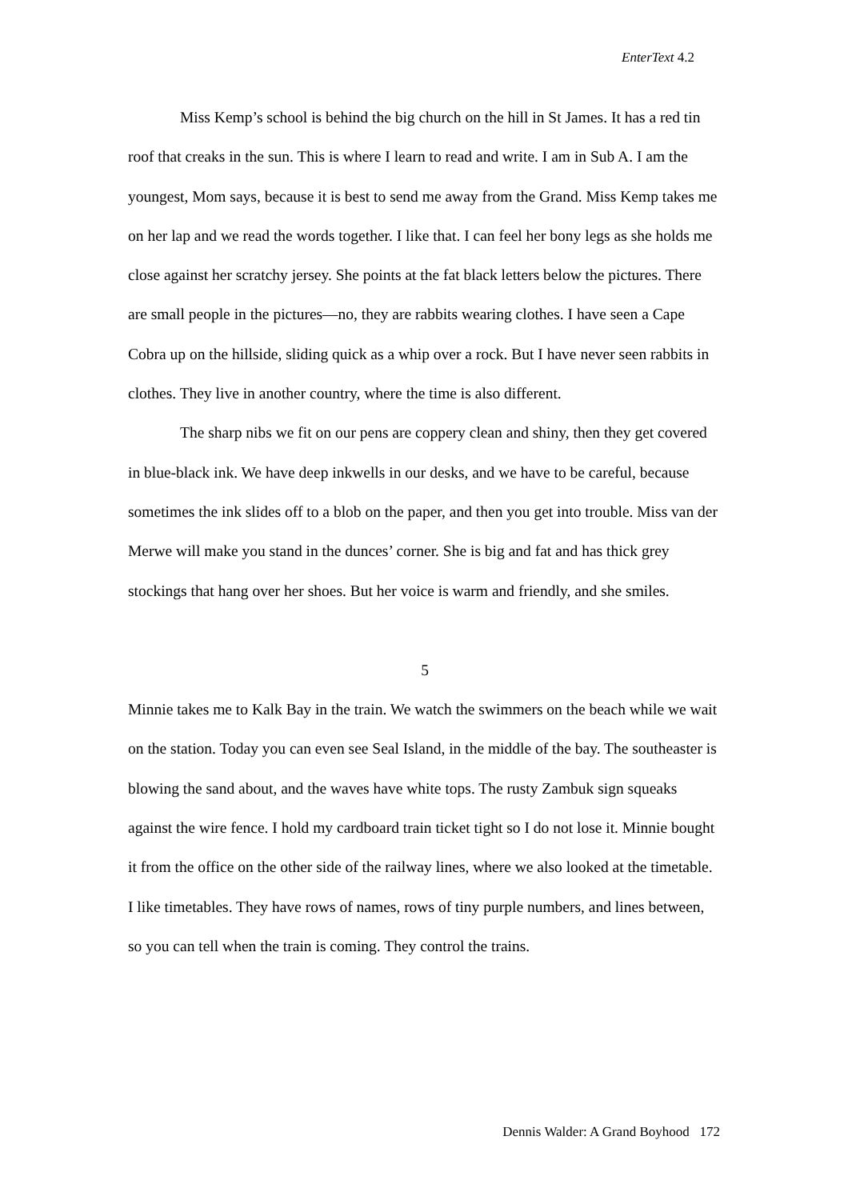EnterText 4.2
Miss Kemp’s school is behind the big church on the hill in St James. It has a red tin roof that creaks in the sun. This is where I learn to read and write. I am in Sub A. I am the youngest, Mom says, because it is best to send me away from the Grand. Miss Kemp takes me on her lap and we read the words together. I like that. I can feel her bony legs as she holds me close against her scratchy jersey. She points at the fat black letters below the pictures. There are small people in the pictures—no, they are rabbits wearing clothes. I have seen a Cape Cobra up on the hillside, sliding quick as a whip over a rock. But I have never seen rabbits in clothes. They live in another country, where the time is also different.
The sharp nibs we fit on our pens are coppery clean and shiny, then they get covered in blue-black ink. We have deep inkwells in our desks, and we have to be careful, because sometimes the ink slides off to a blob on the paper, and then you get into trouble. Miss van der Merwe will make you stand in the dunces’ corner. She is big and fat and has thick grey stockings that hang over her shoes. But her voice is warm and friendly, and she smiles.
5
Minnie takes me to Kalk Bay in the train. We watch the swimmers on the beach while we wait on the station. Today you can even see Seal Island, in the middle of the bay. The southeaster is blowing the sand about, and the waves have white tops. The rusty Zambuk sign squeaks against the wire fence. I hold my cardboard train ticket tight so I do not lose it. Minnie bought it from the office on the other side of the railway lines, where we also looked at the timetable. I like timetables. They have rows of names, rows of tiny purple numbers, and lines between, so you can tell when the train is coming. They control the trains.
Dennis Walder: A Grand Boyhood 172